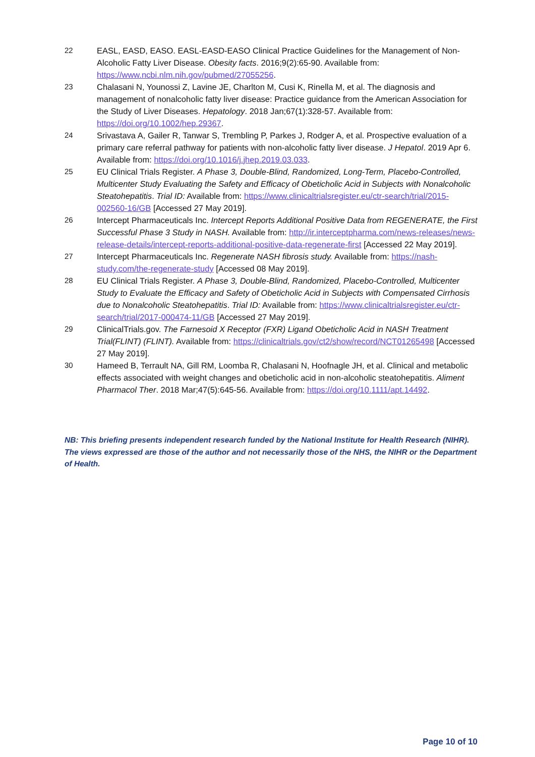22 EASL, EASD, EASO. EASL-EASD-EASO Clinical Practice Guidelines for the Management of Non-Alcoholic Fatty Liver Disease. Obesity facts. 2016;9(2):65-90. Available from: https://www.ncbi.nlm.nih.gov/pubmed/27055256.
23 Chalasani N, Younossi Z, Lavine JE, Charlton M, Cusi K, Rinella M, et al. The diagnosis and management of nonalcoholic fatty liver disease: Practice guidance from the American Association for the Study of Liver Diseases. Hepatology. 2018 Jan;67(1):328-57. Available from: https://doi.org/10.1002/hep.29367.
24 Srivastava A, Gailer R, Tanwar S, Trembling P, Parkes J, Rodger A, et al. Prospective evaluation of a primary care referral pathway for patients with non-alcoholic fatty liver disease. J Hepatol. 2019 Apr 6. Available from: https://doi.org/10.1016/j.jhep.2019.03.033.
25 EU Clinical Trials Register. A Phase 3, Double-Blind, Randomized, Long-Term, Placebo-Controlled, Multicenter Study Evaluating the Safety and Efficacy of Obeticholic Acid in Subjects with Nonalcoholic Steatohepatitis. Trial ID: Available from: https://www.clinicaltrialsregister.eu/ctr-search/trial/2015-002560-16/GB [Accessed 27 May 2019].
26 Intercept Pharmaceuticals Inc. Intercept Reports Additional Positive Data from REGENERATE, the First Successful Phase 3 Study in NASH. Available from: http://ir.interceptpharma.com/news-releases/news-release-details/intercept-reports-additional-positive-data-regenerate-first [Accessed 22 May 2019].
27 Intercept Pharmaceuticals Inc. Regenerate NASH fibrosis study. Available from: https://nash-study.com/the-regenerate-study [Accessed 08 May 2019].
28 EU Clinical Trials Register. A Phase 3, Double-Blind, Randomized, Placebo-Controlled, Multicenter Study to Evaluate the Efficacy and Safety of Obeticholic Acid in Subjects with Compensated Cirrhosis due to Nonalcoholic Steatohepatitis. Trial ID: Available from: https://www.clinicaltrialsregister.eu/ctr-search/trial/2017-000474-11/GB [Accessed 27 May 2019].
29 ClinicalTrials.gov. The Farnesoid X Receptor (FXR) Ligand Obeticholic Acid in NASH Treatment Trial(FLINT) (FLINT). Available from: https://clinicaltrials.gov/ct2/show/record/NCT01265498 [Accessed 27 May 2019].
30 Hameed B, Terrault NA, Gill RM, Loomba R, Chalasani N, Hoofnagle JH, et al. Clinical and metabolic effects associated with weight changes and obeticholic acid in non-alcoholic steatohepatitis. Aliment Pharmacol Ther. 2018 Mar;47(5):645-56. Available from: https://doi.org/10.1111/apt.14492.
NB: This briefing presents independent research funded by the National Institute for Health Research (NIHR). The views expressed are those of the author and not necessarily those of the NHS, the NIHR or the Department of Health.
Page 10 of 10